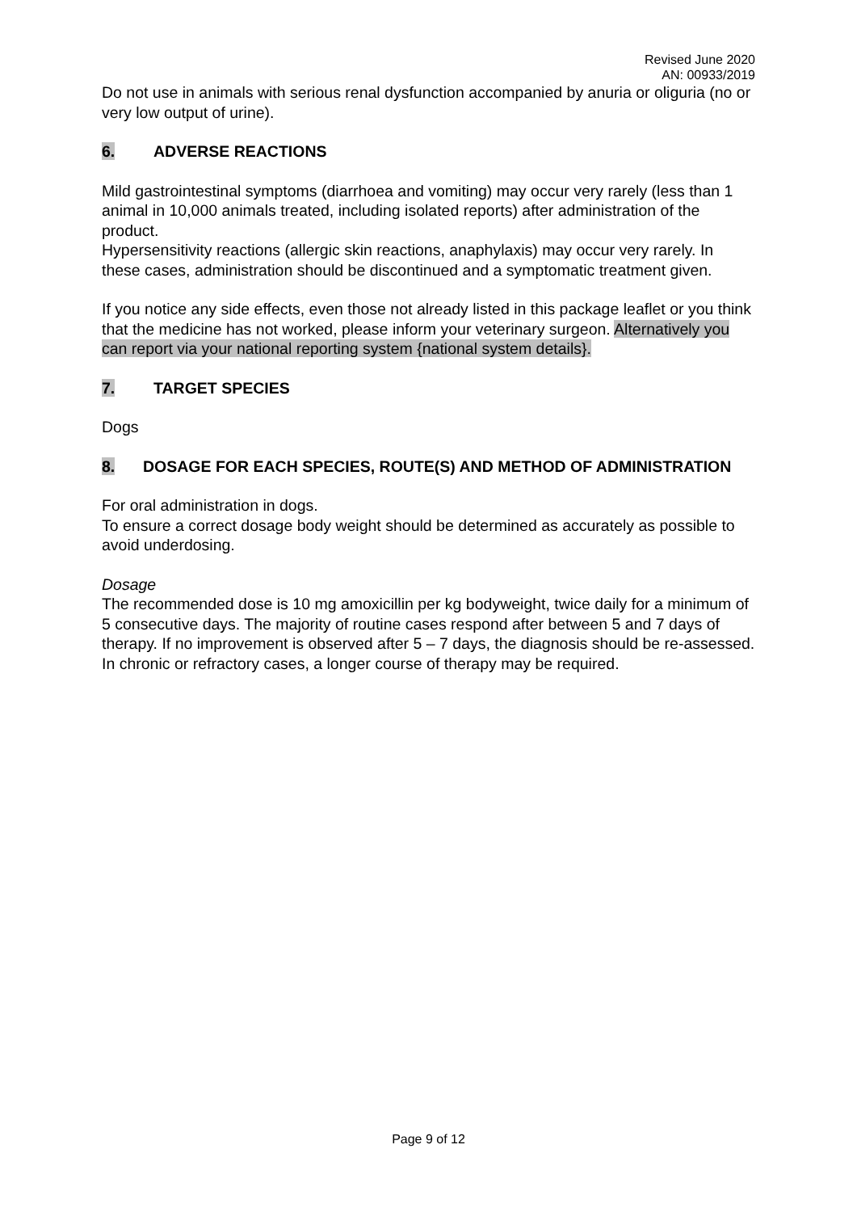Revised June 2020
AN: 00933/2019
Do not use in animals with serious renal dysfunction accompanied by anuria or oliguria (no or very low output of urine).
6. ADVERSE REACTIONS
Mild gastrointestinal symptoms (diarrhoea and vomiting) may occur very rarely (less than 1 animal in 10,000 animals treated, including isolated reports) after administration of the product.
Hypersensitivity reactions (allergic skin reactions, anaphylaxis) may occur very rarely. In these cases, administration should be discontinued and a symptomatic treatment given.
If you notice any side effects, even those not already listed in this package leaflet or you think that the medicine has not worked, please inform your veterinary surgeon. Alternatively you can report via your national reporting system {national system details}.
7. TARGET SPECIES
Dogs
8. DOSAGE FOR EACH SPECIES, ROUTE(S) AND METHOD OF ADMINISTRATION
For oral administration in dogs.
To ensure a correct dosage body weight should be determined as accurately as possible to avoid underdosing.
Dosage
The recommended dose is 10 mg amoxicillin per kg bodyweight, twice daily for a minimum of 5 consecutive days. The majority of routine cases respond after between 5 and 7 days of therapy. If no improvement is observed after 5 – 7 days, the diagnosis should be re-assessed. In chronic or refractory cases, a longer course of therapy may be required.
Page 9 of 12